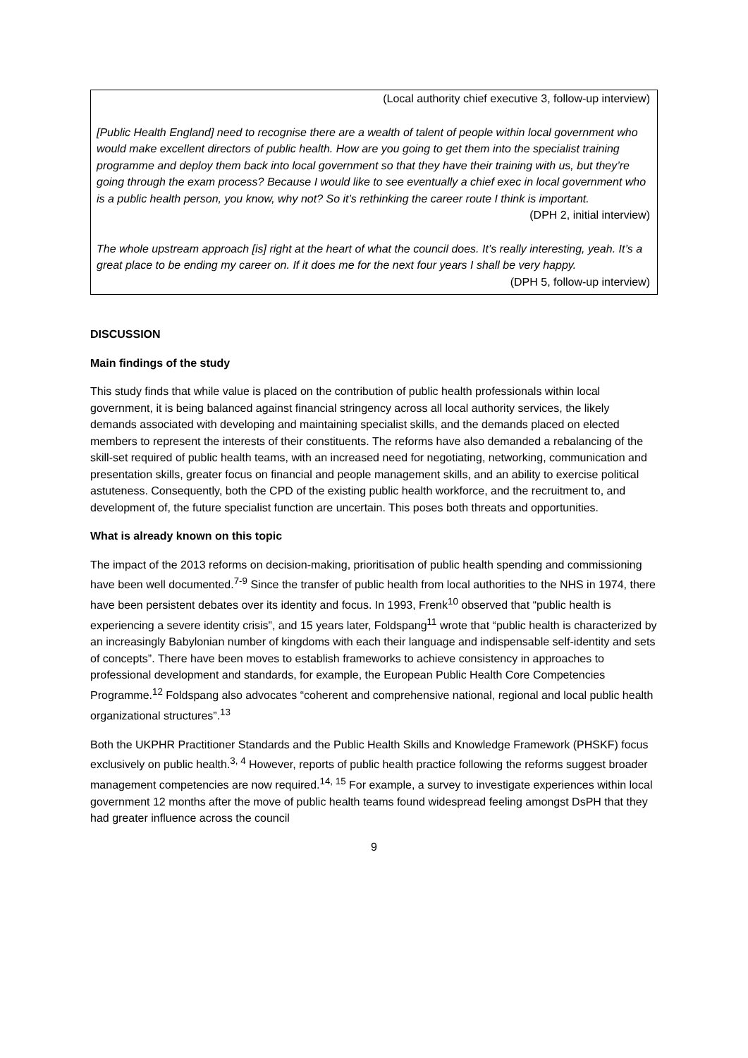(Local authority chief executive 3, follow-up interview)
[Public Health England] need to recognise there are a wealth of talent of people within local government who would make excellent directors of public health. How are you going to get them into the specialist training programme and deploy them back into local government so that they have their training with us, but they’re going through the exam process? Because I would like to see eventually a chief exec in local government who is a public health person, you know, why not? So it’s rethinking the career route I think is important.
(DPH 2, initial interview)
The whole upstream approach [is] right at the heart of what the council does. It’s really interesting, yeah. It’s a great place to be ending my career on. If it does me for the next four years I shall be very happy.
(DPH 5, follow-up interview)
DISCUSSION
Main findings of the study
This study finds that while value is placed on the contribution of public health professionals within local government, it is being balanced against financial stringency across all local authority services, the likely demands associated with developing and maintaining specialist skills, and the demands placed on elected members to represent the interests of their constituents. The reforms have also demanded a rebalancing of the skill-set required of public health teams, with an increased need for negotiating, networking, communication and presentation skills, greater focus on financial and people management skills, and an ability to exercise political astuteness. Consequently, both the CPD of the existing public health workforce, and the recruitment to, and development of, the future specialist function are uncertain. This poses both threats and opportunities.
What is already known on this topic
The impact of the 2013 reforms on decision-making, prioritisation of public health spending and commissioning have been well documented.<sup>7-9</sup> Since the transfer of public health from local authorities to the NHS in 1974, there have been persistent debates over its identity and focus. In 1993, Frenk<sup>10</sup> observed that “public health is experiencing a severe identity crisis”, and 15 years later, Foldspang<sup>11</sup> wrote that “public health is characterized by an increasingly Babylonian number of kingdoms with each their language and indispensable self-identity and sets of concepts”. There have been moves to establish frameworks to achieve consistency in approaches to professional development and standards, for example, the European Public Health Core Competencies Programme.<sup>12</sup> Foldspang also advocates “coherent and comprehensive national, regional and local public health organizational structures”.<sup>13</sup>
Both the UKPHR Practitioner Standards and the Public Health Skills and Knowledge Framework (PHSKF) focus exclusively on public health.<sup>3, 4</sup> However, reports of public health practice following the reforms suggest broader management competencies are now required.<sup>14, 15</sup> For example, a survey to investigate experiences within local government 12 months after the move of public health teams found widespread feeling amongst DsPH that they had greater influence across the council
9